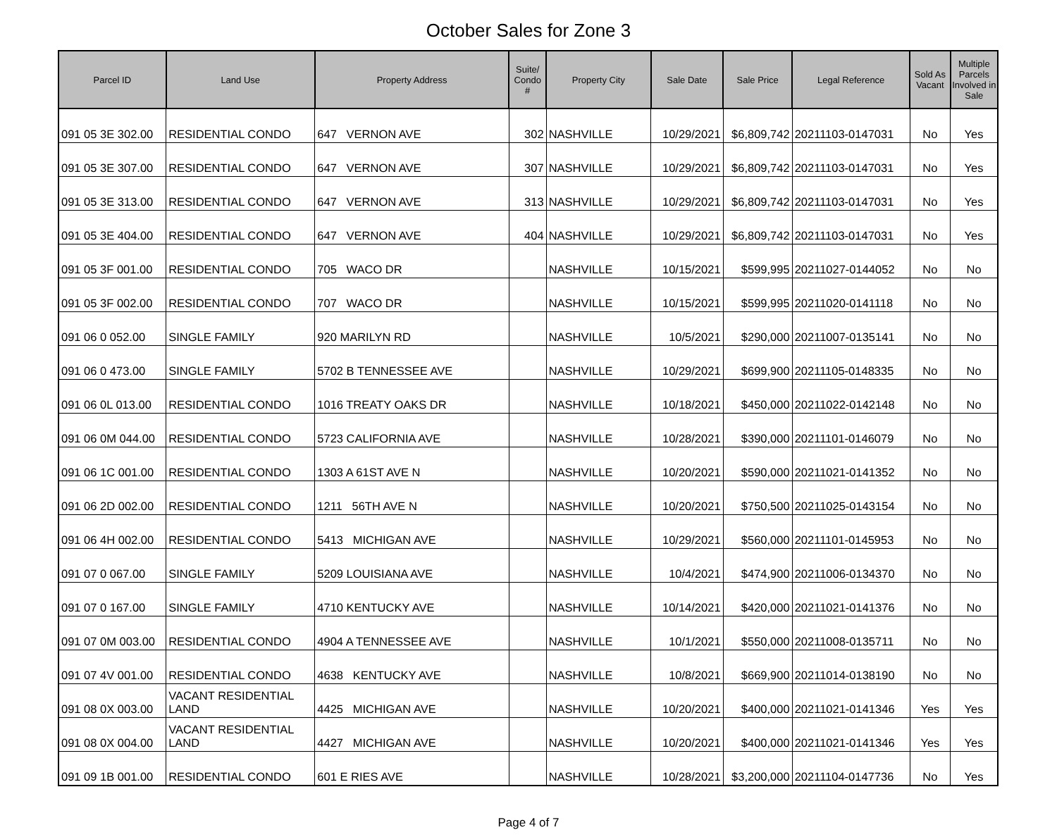October Sales for Zone 3
| Parcel ID | Land Use | Property Address | Suite/ Condo # | Property City | Sale Date | Sale Price | Legal Reference | Sold As Vacant | Multiple Parcels Involved in Sale |
| --- | --- | --- | --- | --- | --- | --- | --- | --- | --- |
| 091 05 3E 302.00 | RESIDENTIAL CONDO | 647 VERNON AVE | 302 | NASHVILLE | 10/29/2021 | $6,809,742 | 20211103-0147031 | No | Yes |
| 091 05 3E 307.00 | RESIDENTIAL CONDO | 647 VERNON AVE | 307 | NASHVILLE | 10/29/2021 | $6,809,742 | 20211103-0147031 | No | Yes |
| 091 05 3E 313.00 | RESIDENTIAL CONDO | 647 VERNON AVE | 313 | NASHVILLE | 10/29/2021 | $6,809,742 | 20211103-0147031 | No | Yes |
| 091 05 3E 404.00 | RESIDENTIAL CONDO | 647 VERNON AVE | 404 | NASHVILLE | 10/29/2021 | $6,809,742 | 20211103-0147031 | No | Yes |
| 091 05 3F 001.00 | RESIDENTIAL CONDO | 705 WACO DR | | NASHVILLE | 10/15/2021 | $599,995 | 20211027-0144052 | No | No |
| 091 05 3F 002.00 | RESIDENTIAL CONDO | 707 WACO DR | | NASHVILLE | 10/15/2021 | $599,995 | 20211020-0141118 | No | No |
| 091 06 0 052.00 | SINGLE FAMILY | 920 MARILYN RD | | NASHVILLE | 10/5/2021 | $290,000 | 20211007-0135141 | No | No |
| 091 06 0 473.00 | SINGLE FAMILY | 5702 B TENNESSEE AVE | | NASHVILLE | 10/29/2021 | $699,900 | 20211105-0148335 | No | No |
| 091 06 0L 013.00 | RESIDENTIAL CONDO | 1016 TREATY OAKS DR | | NASHVILLE | 10/18/2021 | $450,000 | 20211022-0142148 | No | No |
| 091 06 0M 044.00 | RESIDENTIAL CONDO | 5723 CALIFORNIA AVE | | NASHVILLE | 10/28/2021 | $390,000 | 20211101-0146079 | No | No |
| 091 06 1C 001.00 | RESIDENTIAL CONDO | 1303 A 61ST AVE N | | NASHVILLE | 10/20/2021 | $590,000 | 20211021-0141352 | No | No |
| 091 06 2D 002.00 | RESIDENTIAL CONDO | 1211 56TH AVE N | | NASHVILLE | 10/20/2021 | $750,500 | 20211025-0143154 | No | No |
| 091 06 4H 002.00 | RESIDENTIAL CONDO | 5413 MICHIGAN AVE | | NASHVILLE | 10/29/2021 | $560,000 | 20211101-0145953 | No | No |
| 091 07 0 067.00 | SINGLE FAMILY | 5209 LOUISIANA AVE | | NASHVILLE | 10/4/2021 | $474,900 | 20211006-0134370 | No | No |
| 091 07 0 167.00 | SINGLE FAMILY | 4710 KENTUCKY AVE | | NASHVILLE | 10/14/2021 | $420,000 | 20211021-0141376 | No | No |
| 091 07 0M 003.00 | RESIDENTIAL CONDO | 4904 A TENNESSEE AVE | | NASHVILLE | 10/1/2021 | $550,000 | 20211008-0135711 | No | No |
| 091 07 4V 001.00 | RESIDENTIAL CONDO | 4638 KENTUCKY AVE | | NASHVILLE | 10/8/2021 | $669,900 | 20211014-0138190 | No | No |
| 091 08 0X 003.00 | VACANT RESIDENTIAL LAND | 4425 MICHIGAN AVE | | NASHVILLE | 10/20/2021 | $400,000 | 20211021-0141346 | Yes | Yes |
| 091 08 0X 004.00 | VACANT RESIDENTIAL LAND | 4427 MICHIGAN AVE | | NASHVILLE | 10/20/2021 | $400,000 | 20211021-0141346 | Yes | Yes |
| 091 09 1B 001.00 | RESIDENTIAL CONDO | 601 E RIES AVE | | NASHVILLE | 10/28/2021 | $3,200,000 | 20211104-0147736 | No | Yes |
Page 4 of 7